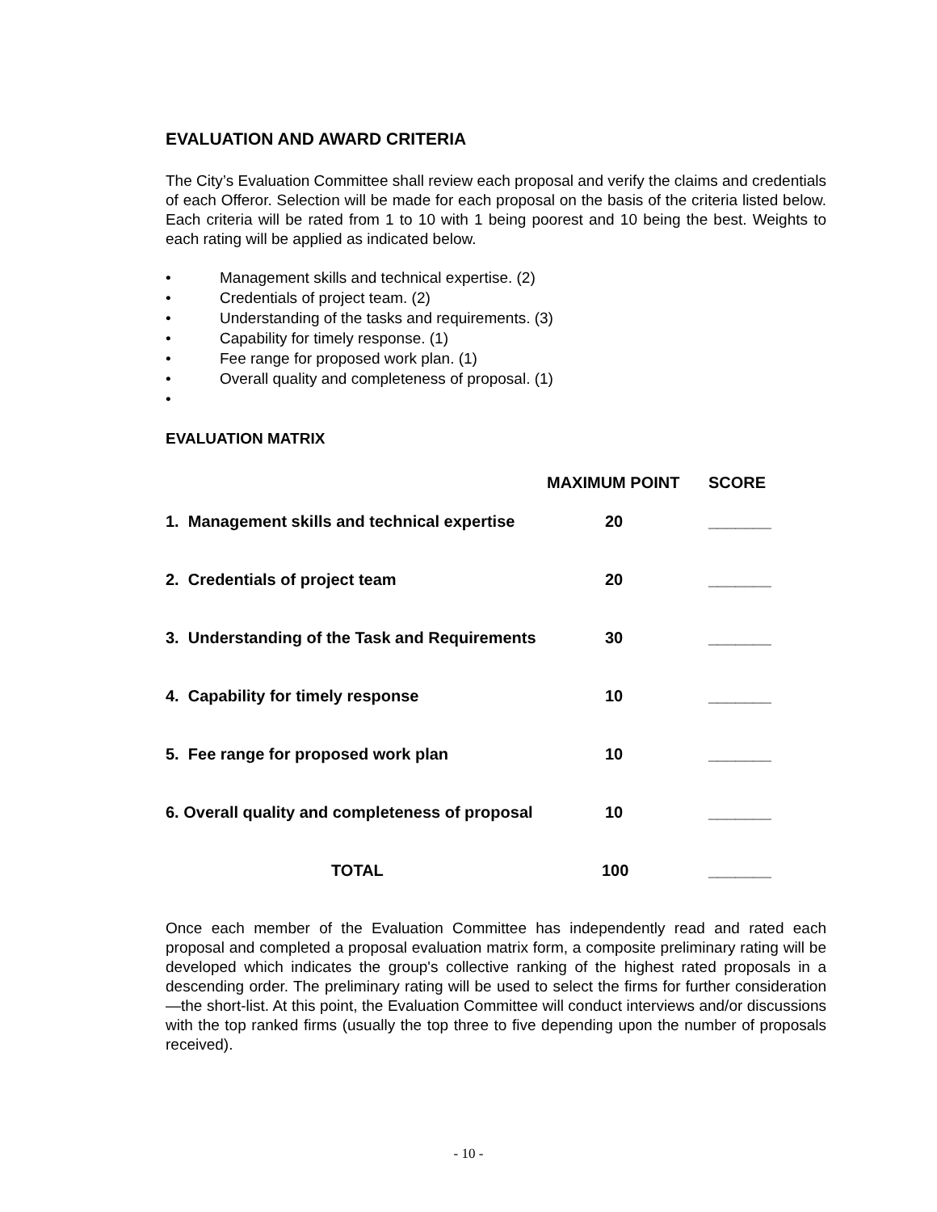EVALUATION AND AWARD CRITERIA
The City’s Evaluation Committee shall review each proposal and verify the claims and credentials of each Offeror. Selection will be made for each proposal on the basis of the criteria listed below. Each criteria will be rated from 1 to 10 with 1 being poorest and 10 being the best. Weights to each rating will be applied as indicated below.
• Management skills and technical expertise. (2)
• Credentials of project team. (2)
• Understanding of the tasks and requirements. (3)
• Capability for timely response. (1)
• Fee range for proposed work plan. (1)
• Overall quality and completeness of proposal. (1)
•
EVALUATION MATRIX
| | MAXIMUM POINT | SCORE |
| --- | --- | --- |
| 1. Management skills and technical expertise | 20 | _______ |
| 2. Credentials of project team | 20 | _______ |
| 3. Understanding of the Task and Requirements | 30 | _______ |
| 4. Capability for timely response | 10 | _______ |
| 5. Fee range for proposed work plan | 10 | _______ |
| 6. Overall quality and completeness of proposal | 10 | _______ |
| TOTAL | 100 | _______ |
Once each member of the Evaluation Committee has independently read and rated each proposal and completed a proposal evaluation matrix form, a composite preliminary rating will be developed which indicates the group's collective ranking of the highest rated proposals in a descending order. The preliminary rating will be used to select the firms for further consideration—the short-list. At this point, the Evaluation Committee will conduct interviews and/or discussions with the top ranked firms (usually the top three to five depending upon the number of proposals received).
- 10 -